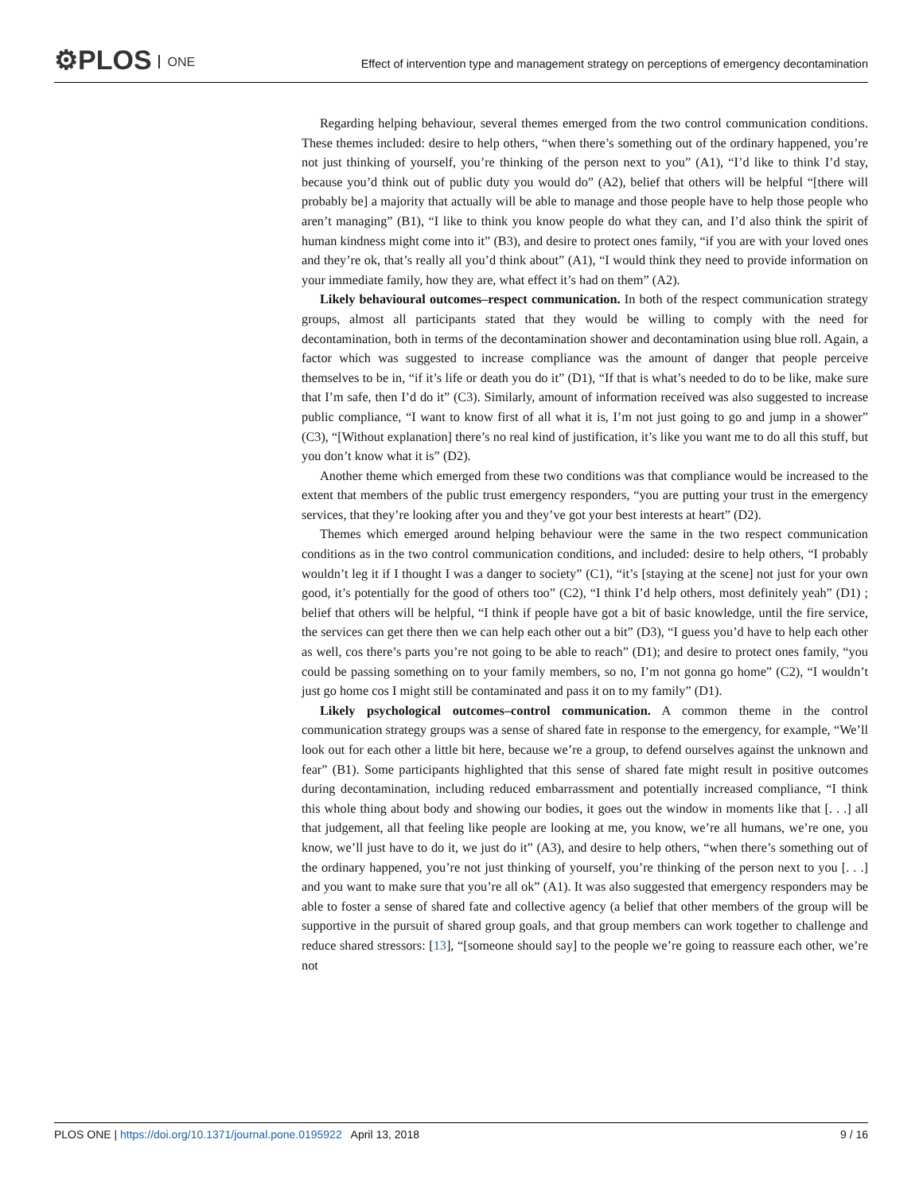⚙PLOS ONE
Effect of intervention type and management strategy on perceptions of emergency decontamination
Regarding helping behaviour, several themes emerged from the two control communication conditions. These themes included: desire to help others, “when there’s something out of the ordinary happened, you’re not just thinking of yourself, you’re thinking of the person next to you” (A1), “I’d like to think I’d stay, because you’d think out of public duty you would do” (A2), belief that others will be helpful “[there will probably be] a majority that actually will be able to manage and those people have to help those people who aren’t managing” (B1), “I like to think you know people do what they can, and I’d also think the spirit of human kindness might come into it” (B3), and desire to protect ones family, “if you are with your loved ones and they’re ok, that’s really all you’d think about” (A1), “I would think they need to provide information on your immediate family, how they are, what effect it’s had on them” (A2).
Likely behavioural outcomes–respect communication. In both of the respect communication strategy groups, almost all participants stated that they would be willing to comply with the need for decontamination, both in terms of the decontamination shower and decontamination using blue roll. Again, a factor which was suggested to increase compliance was the amount of danger that people perceive themselves to be in, “if it’s life or death you do it” (D1), “If that is what’s needed to do to be like, make sure that I’m safe, then I’d do it” (C3). Similarly, amount of information received was also suggested to increase public compliance, “I want to know first of all what it is, I’m not just going to go and jump in a shower” (C3), “[Without explanation] there’s no real kind of justification, it’s like you want me to do all this stuff, but you don’t know what it is” (D2).
Another theme which emerged from these two conditions was that compliance would be increased to the extent that members of the public trust emergency responders, “you are putting your trust in the emergency services, that they’re looking after you and they’ve got your best interests at heart” (D2).
Themes which emerged around helping behaviour were the same in the two respect communication conditions as in the two control communication conditions, and included: desire to help others, “I probably wouldn’t leg it if I thought I was a danger to society” (C1), “it’s [staying at the scene] not just for your own good, it’s potentially for the good of others too” (C2), “I think I’d help others, most definitely yeah” (D1) ; belief that others will be helpful, “I think if people have got a bit of basic knowledge, until the fire service, the services can get there then we can help each other out a bit” (D3), “I guess you’d have to help each other as well, cos there’s parts you’re not going to be able to reach” (D1); and desire to protect ones family, “you could be passing something on to your family members, so no, I’m not gonna go home” (C2), “I wouldn’t just go home cos I might still be contaminated and pass it on to my family” (D1).
Likely psychological outcomes–control communication. A common theme in the control communication strategy groups was a sense of shared fate in response to the emergency, for example, “We’ll look out for each other a little bit here, because we’re a group, to defend ourselves against the unknown and fear” (B1). Some participants highlighted that this sense of shared fate might result in positive outcomes during decontamination, including reduced embarrassment and potentially increased compliance, “I think this whole thing about body and showing our bodies, it goes out the window in moments like that [. . .] all that judgement, all that feeling like people are looking at me, you know, we’re all humans, we’re one, you know, we’ll just have to do it, we just do it” (A3), and desire to help others, “when there’s something out of the ordinary happened, you’re not just thinking of yourself, you’re thinking of the person next to you [. . .] and you want to make sure that you’re all ok” (A1). It was also suggested that emergency responders may be able to foster a sense of shared fate and collective agency (a belief that other members of the group will be supportive in the pursuit of shared group goals, and that group members can work together to challenge and reduce shared stressors: [13], “[someone should say] to the people we’re going to reassure each other, we’re not
PLOS ONE | https://doi.org/10.1371/journal.pone.0195922 April 13, 2018 9 / 16